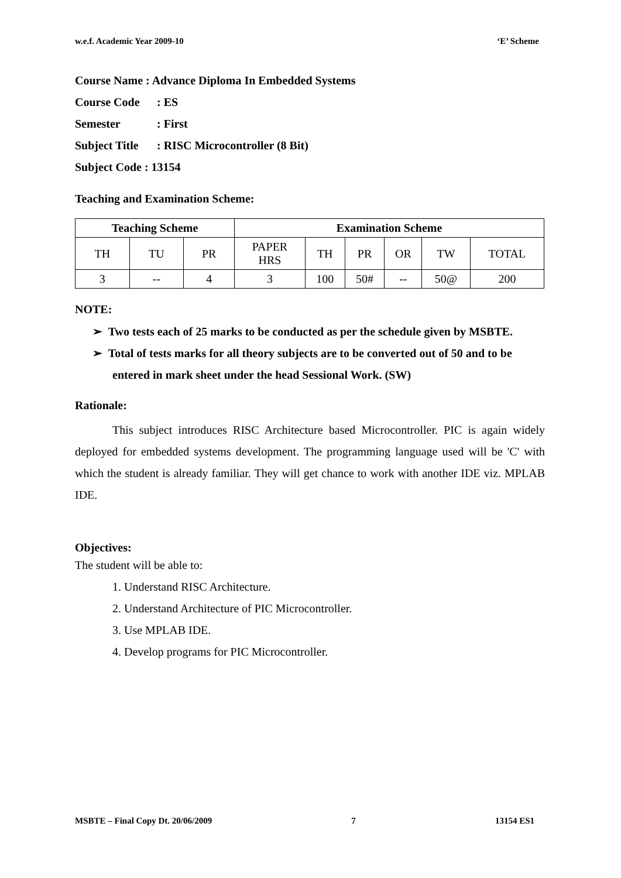w.e.f. Academic Year 2009-10 ‘E’ Scheme
Course Name : Advance Diploma In Embedded Systems
Course Code: ES
Semester: First
Subject Title: RISC Microcontroller (8 Bit)
Subject Code : 13154
Teaching and Examination Scheme:
| Teaching Scheme | | | Examination Scheme | | | | | |
| --- | --- | --- | --- | --- | --- | --- | --- | --- |
| TH | TU | PR | PAPER HRS | TH | PR | OR | TW | TOTAL |
| 3 | -- | 4 | 3 | 100 | 50# | -- | 50@ | 200 |
NOTE:
➢ Two tests each of 25 marks to be conducted as per the schedule given by MSBTE.
➢ Total of tests marks for all theory subjects are to be converted out of 50 and to be entered in mark sheet under the head Sessional Work. (SW)
Rationale:
This subject introduces RISC Architecture based Microcontroller. PIC is again widely deployed for embedded systems development. The programming language used will be 'C' with which the student is already familiar. They will get chance to work with another IDE viz. MPLAB IDE.
Objectives:
The student will be able to:
1. Understand RISC Architecture.
2. Understand Architecture of PIC Microcontroller.
3. Use MPLAB IDE.
4. Develop programs for PIC Microcontroller.
MSBTE – Final Copy Dt. 20/06/2009 7 13154 ES1